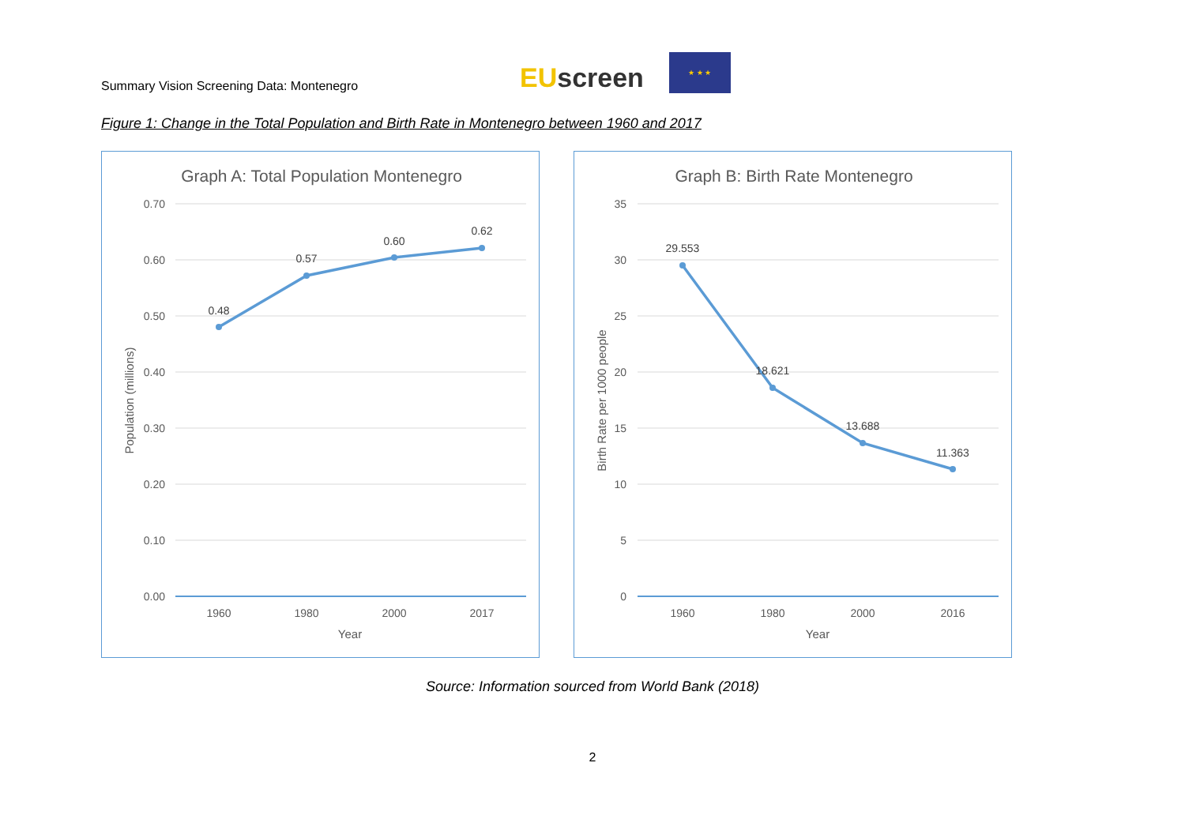Summary Vision Screening Data: Montenegro
EUscreen
★ ★ ★
Figure 1: Change in the Total Population and Birth Rate in Montenegro between 1960 and 2017
Graph A: Total Population Montenegro
0.70
0.60
0.50
0.40
0.30
0.20
0.10
0.00
0.48
0.57
0.60
0.62
1960
1980
2000
2017
Year
Population (millions)
Graph B: Birth Rate Montenegro
35
30
25
20
15
10
5
0
29.553
18.621
13.688
11.363
1960
1980
2000
2016
Year
Birth Rate per 1000 people
Source: Information sourced from World Bank (2018)
2